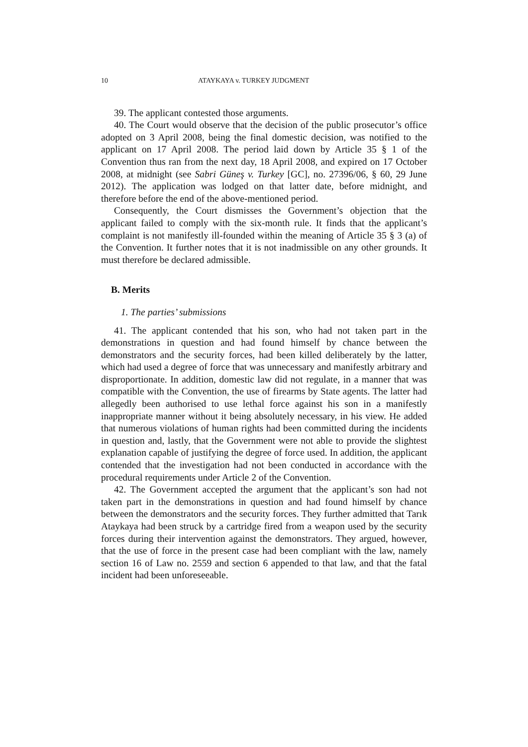10 ATAYKAYA v. TURKEY JUDGMENT
39. The applicant contested those arguments.
40. The Court would observe that the decision of the public prosecutor’s office adopted on 3 April 2008, being the final domestic decision, was notified to the applicant on 17 April 2008. The period laid down by Article 35 § 1 of the Convention thus ran from the next day, 18 April 2008, and expired on 17 October 2008, at midnight (see Sabri Güneş v. Turkey [GC], no. 27396/06, § 60, 29 June 2012). The application was lodged on that latter date, before midnight, and therefore before the end of the above-mentioned period.
Consequently, the Court dismisses the Government’s objection that the applicant failed to comply with the six-month rule. It finds that the applicant’s complaint is not manifestly ill-founded within the meaning of Article 35 § 3 (a) of the Convention. It further notes that it is not inadmissible on any other grounds. It must therefore be declared admissible.
B. Merits
1. The parties’ submissions
41. The applicant contended that his son, who had not taken part in the demonstrations in question and had found himself by chance between the demonstrators and the security forces, had been killed deliberately by the latter, which had used a degree of force that was unnecessary and manifestly arbitrary and disproportionate. In addition, domestic law did not regulate, in a manner that was compatible with the Convention, the use of firearms by State agents. The latter had allegedly been authorised to use lethal force against his son in a manifestly inappropriate manner without it being absolutely necessary, in his view. He added that numerous violations of human rights had been committed during the incidents in question and, lastly, that the Government were not able to provide the slightest explanation capable of justifying the degree of force used. In addition, the applicant contended that the investigation had not been conducted in accordance with the procedural requirements under Article 2 of the Convention.
42. The Government accepted the argument that the applicant’s son had not taken part in the demonstrations in question and had found himself by chance between the demonstrators and the security forces. They further admitted that Tarık Ataykaya had been struck by a cartridge fired from a weapon used by the security forces during their intervention against the demonstrators. They argued, however, that the use of force in the present case had been compliant with the law, namely section 16 of Law no. 2559 and section 6 appended to that law, and that the fatal incident had been unforeseeable.